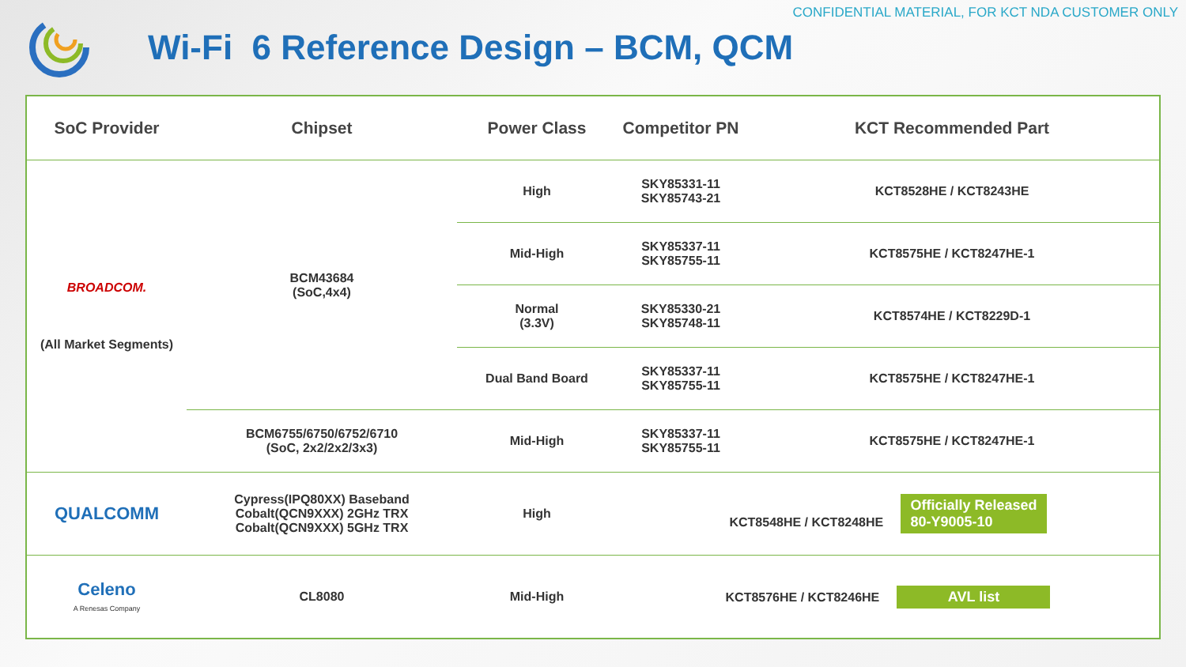CONFIDENTIAL MATERIAL, FOR KCT NDA CUSTOMER ONLY
Wi-Fi 6 Reference Design – BCM, QCM
| SoC Provider | Chipset | Power Class | Competitor PN | KCT Recommended Part |
| --- | --- | --- | --- | --- |
| BROADCOM. (All Market Segments) | BCM43684 (SoC,4x4) | High | SKY85331-11 SKY85743-21 | KCT8528HE / KCT8243HE |
| | | Mid-High | SKY85337-11 SKY85755-11 | KCT8575HE / KCT8247HE-1 |
| | | Normal (3.3V) | SKY85330-21 SKY85748-11 | KCT8574HE / KCT8229D-1 |
| | | Dual Band Board | SKY85337-11 SKY85755-11 | KCT8575HE / KCT8247HE-1 |
| | BCM6755/6750/6752/6710 (SoC, 2x2/2x2/3x3) | Mid-High | SKY85337-11 SKY85755-11 | KCT8575HE / KCT8247HE-1 |
| QUALCOMM | Cypress(IPQ80XX) Baseband Cobalt(QCN9XXX) 2GHz TRX Cobalt(QCN9XXX) 5GHz TRX | High | KCT8548HE / KCT8248HE Officially Released 80-Y9005-10 | |
| Celeno A Renesas Company | CL8080 | Mid-High | KCT8576HE / KCT8246HE AVL list | |